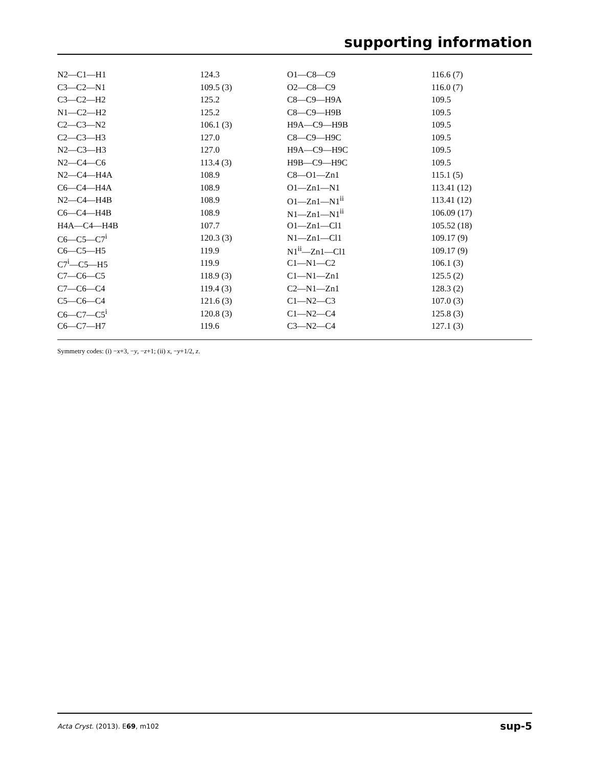supporting information
| N2—C1—H1 | 124.3 | O1—C8—C9 | 116.6 (7) |
| C3—C2—N1 | 109.5 (3) | O2—C8—C9 | 116.0 (7) |
| C3—C2—H2 | 125.2 | C8—C9—H9A | 109.5 |
| N1—C2—H2 | 125.2 | C8—C9—H9B | 109.5 |
| C2—C3—N2 | 106.1 (3) | H9A—C9—H9B | 109.5 |
| C2—C3—H3 | 127.0 | C8—C9—H9C | 109.5 |
| N2—C3—H3 | 127.0 | H9A—C9—H9C | 109.5 |
| N2—C4—C6 | 113.4 (3) | H9B—C9—H9C | 109.5 |
| N2—C4—H4A | 108.9 | C8—O1—Zn1 | 115.1 (5) |
| C6—C4—H4A | 108.9 | O1—Zn1—N1 | 113.41 (12) |
| N2—C4—H4B | 108.9 | O1—Zn1—N1<sup>ii</sup> | 113.41 (12) |
| C6—C4—H4B | 108.9 | N1—Zn1—N1<sup>ii</sup> | 106.09 (17) |
| H4A—C4—H4B | 107.7 | O1—Zn1—Cl1 | 105.52 (18) |
| C6—C5—C7<sup>i</sup> | 120.3 (3) | N1—Zn1—Cl1 | 109.17 (9) |
| C6—C5—H5 | 119.9 | N1<sup>ii</sup>—Zn1—Cl1 | 109.17 (9) |
| C7<sup>i</sup>—C5—H5 | 119.9 | C1—N1—C2 | 106.1 (3) |
| C7—C6—C5 | 118.9 (3) | C1—N1—Zn1 | 125.5 (2) |
| C7—C6—C4 | 119.4 (3) | C2—N1—Zn1 | 128.3 (2) |
| C5—C6—C4 | 121.6 (3) | C1—N2—C3 | 107.0 (3) |
| C6—C7—C5<sup>i</sup> | 120.8 (3) | C1—N2—C4 | 125.8 (3) |
| C6—C7—H7 | 119.6 | C3—N2—C4 | 127.1 (3) |
Symmetry codes: (i) −x+3, −y, −z+1; (ii) x, −y+1/2, z.
Acta Cryst. (2013). E69, m102 sup-5